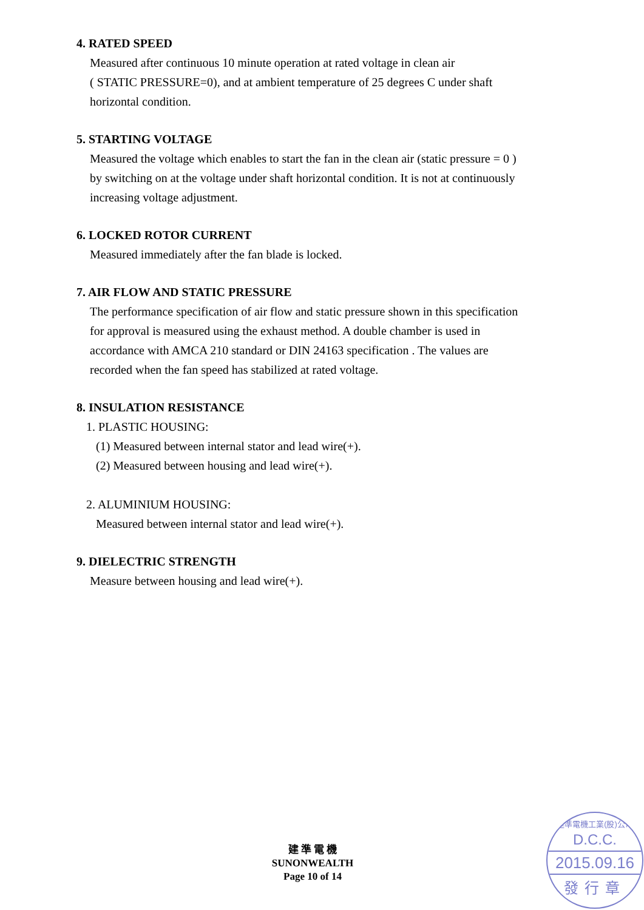4. RATED SPEED
Measured after continuous 10 minute operation at rated voltage in clean air
( STATIC PRESSURE=0), and at ambient temperature of 25 degrees C under shaft
horizontal condition.
5. STARTING VOLTAGE
Measured the voltage which enables to start the fan in the clean air (static pressure = 0 )
by switching on at the voltage under shaft horizontal condition. It is not at continuously
increasing voltage adjustment.
6. LOCKED ROTOR CURRENT
Measured immediately after the fan blade is locked.
7. AIR FLOW AND STATIC PRESSURE
The performance specification of air flow and static pressure shown in this specification
for approval is measured using the exhaust method. A double chamber is used in
accordance with AMCA 210 standard or DIN 24163 specification . The values are
recorded when the fan speed has stabilized at rated voltage.
8. INSULATION RESISTANCE
1. PLASTIC HOUSING:
(1) Measured between internal stator and lead wire(+).
(2) Measured between housing and lead wire(+).
2. ALUMINIUM HOUSING:
Measured between internal stator and lead wire(+).
9. DIELECTRIC STRENGTH
Measure between housing and lead wire(+).
建 準 電 機
SUNONWEALTH
Page 10 of 14
建準電機工業(股)公司
D.C.C.
2015.09.16
發行章